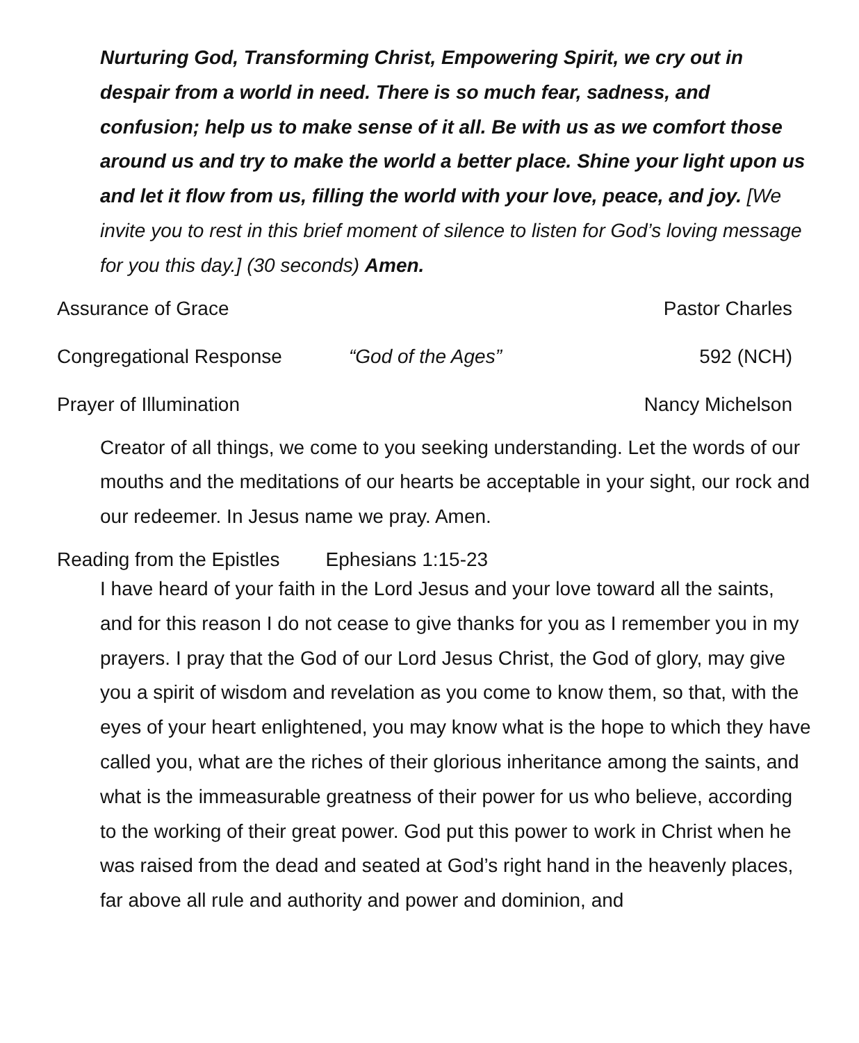Nurturing God, Transforming Christ, Empowering Spirit, we cry out in despair from a world in need. There is so much fear, sadness, and confusion; help us to make sense of it all. Be with us as we comfort those around us and try to make the world a better place. Shine your light upon us and let it flow from us, filling the world with your love, peace, and joy. [We invite you to rest in this brief moment of silence to listen for God’s loving message for you this day.] (30 seconds) Amen.
Assurance of Grace Pastor Charles
Congregational Response “God of the Ages” 592 (NCH)
Prayer of Illumination Nancy Michelson
Creator of all things, we come to you seeking understanding. Let the words of our mouths and the meditations of our hearts be acceptable in your sight, our rock and our redeemer. In Jesus name we pray. Amen.
Reading from the Epistles Ephesians 1:15-23
I have heard of your faith in the Lord Jesus and your love toward all the saints, and for this reason I do not cease to give thanks for you as I remember you in my prayers. I pray that the God of our Lord Jesus Christ, the God of glory, may give you a spirit of wisdom and revelation as you come to know them, so that, with the eyes of your heart enlightened, you may know what is the hope to which they have called you, what are the riches of their glorious inheritance among the saints, and what is the immeasurable greatness of their power for us who believe, according to the working of their great power. God put this power to work in Christ when he was raised from the dead and seated at God’s right hand in the heavenly places, far above all rule and authority and power and dominion, and